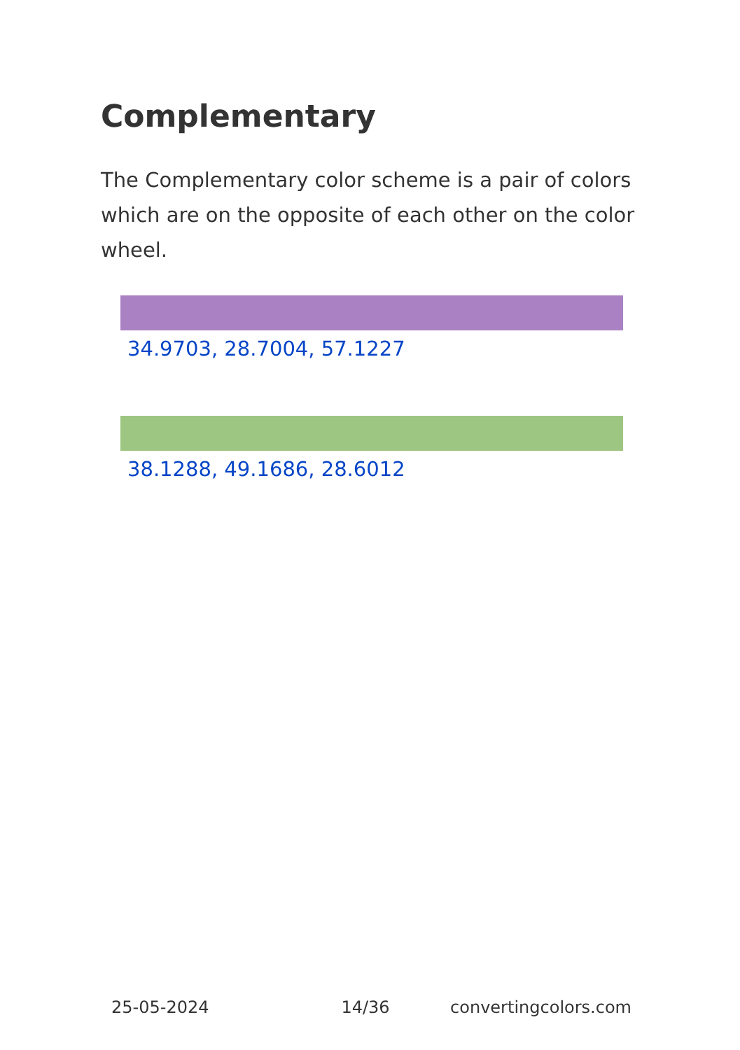Complementary
The Complementary color scheme is a pair of colors which are on the opposite of each other on the color wheel.
34.9703, 28.7004, 57.1227
38.1288, 49.1686, 28.6012
25-05-2024 14/36 convertingcolors.com